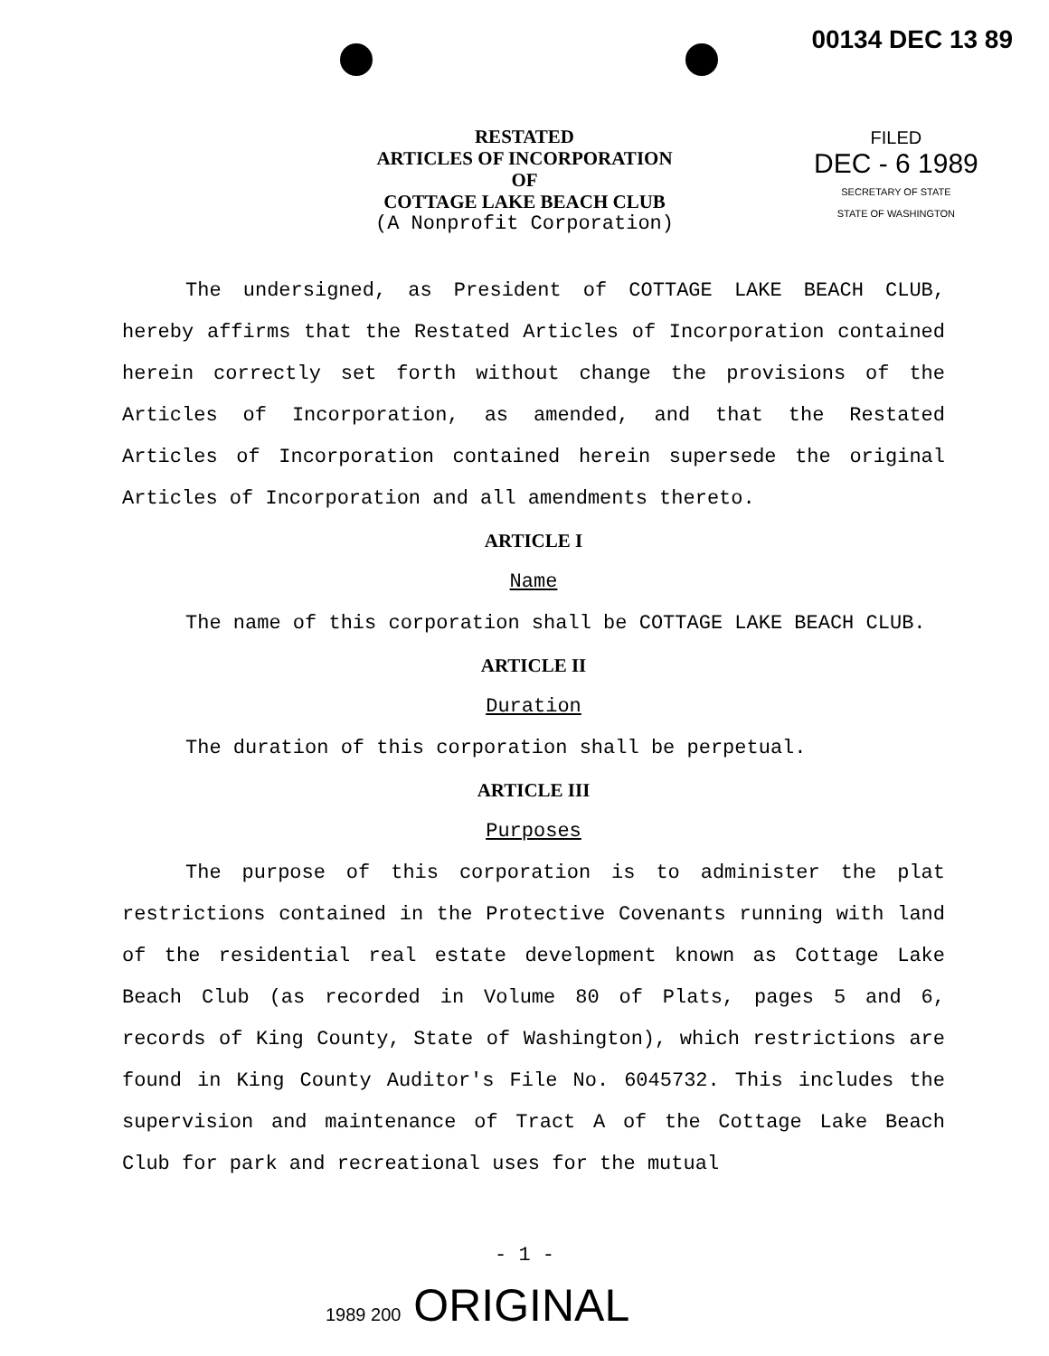00134 DEC 13 89
RESTATED
ARTICLES OF INCORPORATION
OF
COTTAGE LAKE BEACH CLUB
(A Nonprofit Corporation)
FILED
DEC - 6 1989
SECRETARY OF STATE
STATE OF WASHINGTON
The undersigned, as President of COTTAGE LAKE BEACH CLUB, hereby affirms that the Restated Articles of Incorporation contained herein correctly set forth without change the provisions of the Articles of Incorporation, as amended, and that the Restated Articles of Incorporation contained herein supersede the original Articles of Incorporation and all amendments thereto.
ARTICLE I
Name
The name of this corporation shall be COTTAGE LAKE BEACH CLUB.
ARTICLE II
Duration
The duration of this corporation shall be perpetual.
ARTICLE III
Purposes
The purpose of this corporation is to administer the plat restrictions contained in the Protective Covenants running with land of the residential real estate development known as Cottage Lake Beach Club (as recorded in Volume 80 of Plats, pages 5 and 6, records of King County, State of Washington), which restrictions are found in King County Auditor's File No. 6045732. This includes the supervision and maintenance of Tract A of the Cottage Lake Beach Club for park and recreational uses for the mutual
- 1 -
1989 200 ORIGINAL